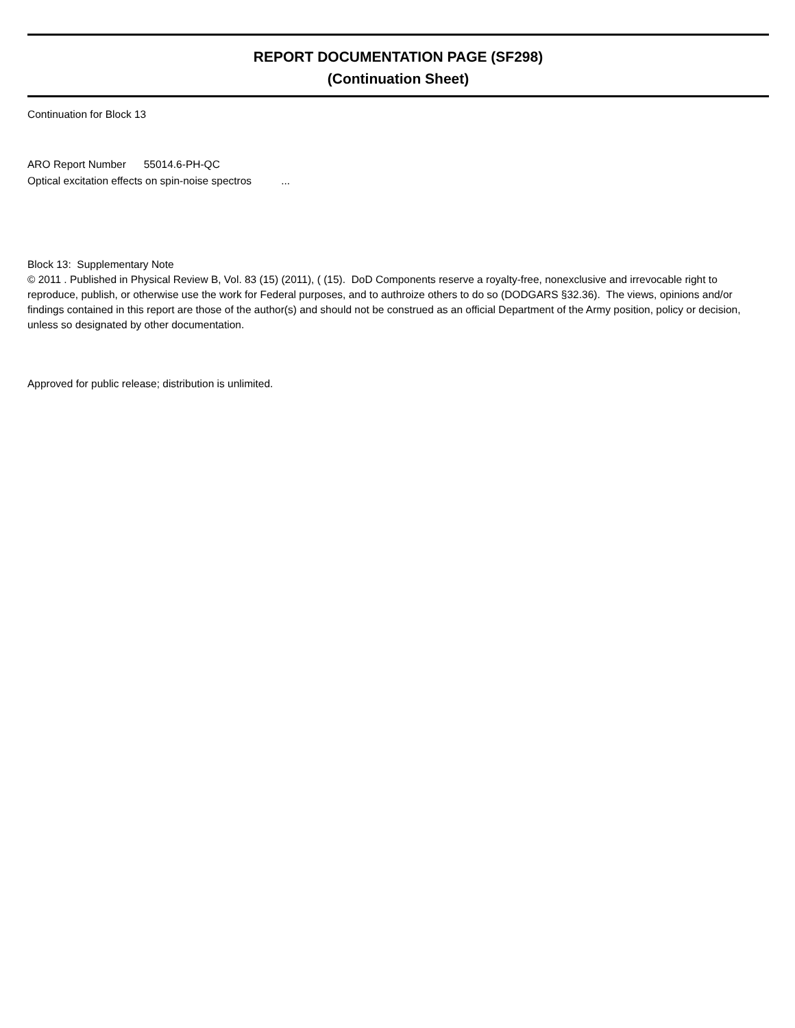REPORT DOCUMENTATION PAGE (SF298)
(Continuation Sheet)
Continuation for Block 13
ARO Report Number 55014.6-PH-QC
Optical excitation effects on spin-noise spectros ...
Block 13: Supplementary Note
© 2011 . Published in Physical Review B, Vol. 83 (15) (2011), ( (15). DoD Components reserve a royalty-free, nonexclusive and irrevocable right to reproduce, publish, or otherwise use the work for Federal purposes, and to authroize others to do so (DODGARS §32.36). The views, opinions and/or findings contained in this report are those of the author(s) and should not be construed as an official Department of the Army position, policy or decision, unless so designated by other documentation.
Approved for public release; distribution is unlimited.